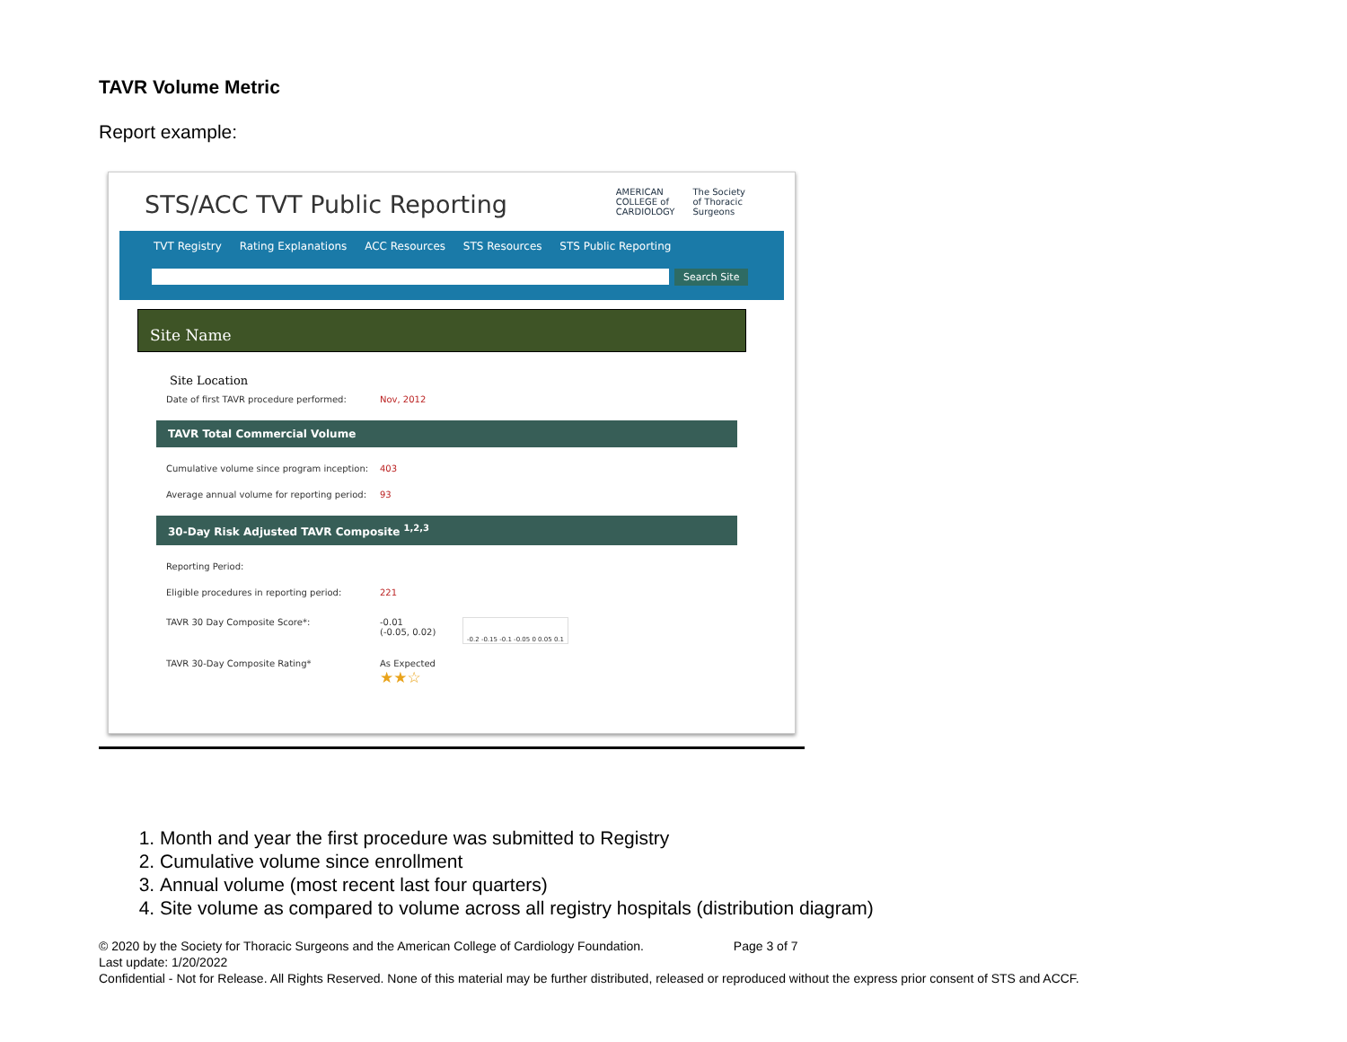TAVR Volume Metric
Report example:
STS/ACC TVT Public Reporting
AMERICAN
COLLEGE of
CARDIOLOGY The Society
of Thoracic
Surgeons
TVT Registry Rating Explanations ACC Resources STS Resources STS Public Reporting
Search Site
Site Name
Site Location
Date of first TAVR procedure performed: Nov, 2012
TAVR Total Commercial Volume
Cumulative volume since program inception: 403
Average annual volume for reporting period: 93
30-Day Risk Adjusted TAVR Composite <sup>1,2,3</sup>
Reporting Period:
Eligible procedures in reporting period: 221
TAVR 30 Day Composite Score*: -0.01
(-0.05, 0.02) -0.2 -0.15 -0.1 -0.05 0 0.05 0.1
TAVR 30-Day Composite Rating* As Expected
★★☆
1. Month and year the first procedure was submitted to Registry
2. Cumulative volume since enrollment
3. Annual volume (most recent last four quarters)
4. Site volume as compared to volume across all registry hospitals (distribution diagram)
© 2020 by the Society for Thoracic Surgeons and the American College of Cardiology Foundation. Page 3 of 7
Last update: 1/20/2022
Confidential - Not for Release. All Rights Reserved. None of this material may be further distributed, released or reproduced without the express prior consent of STS and ACCF.